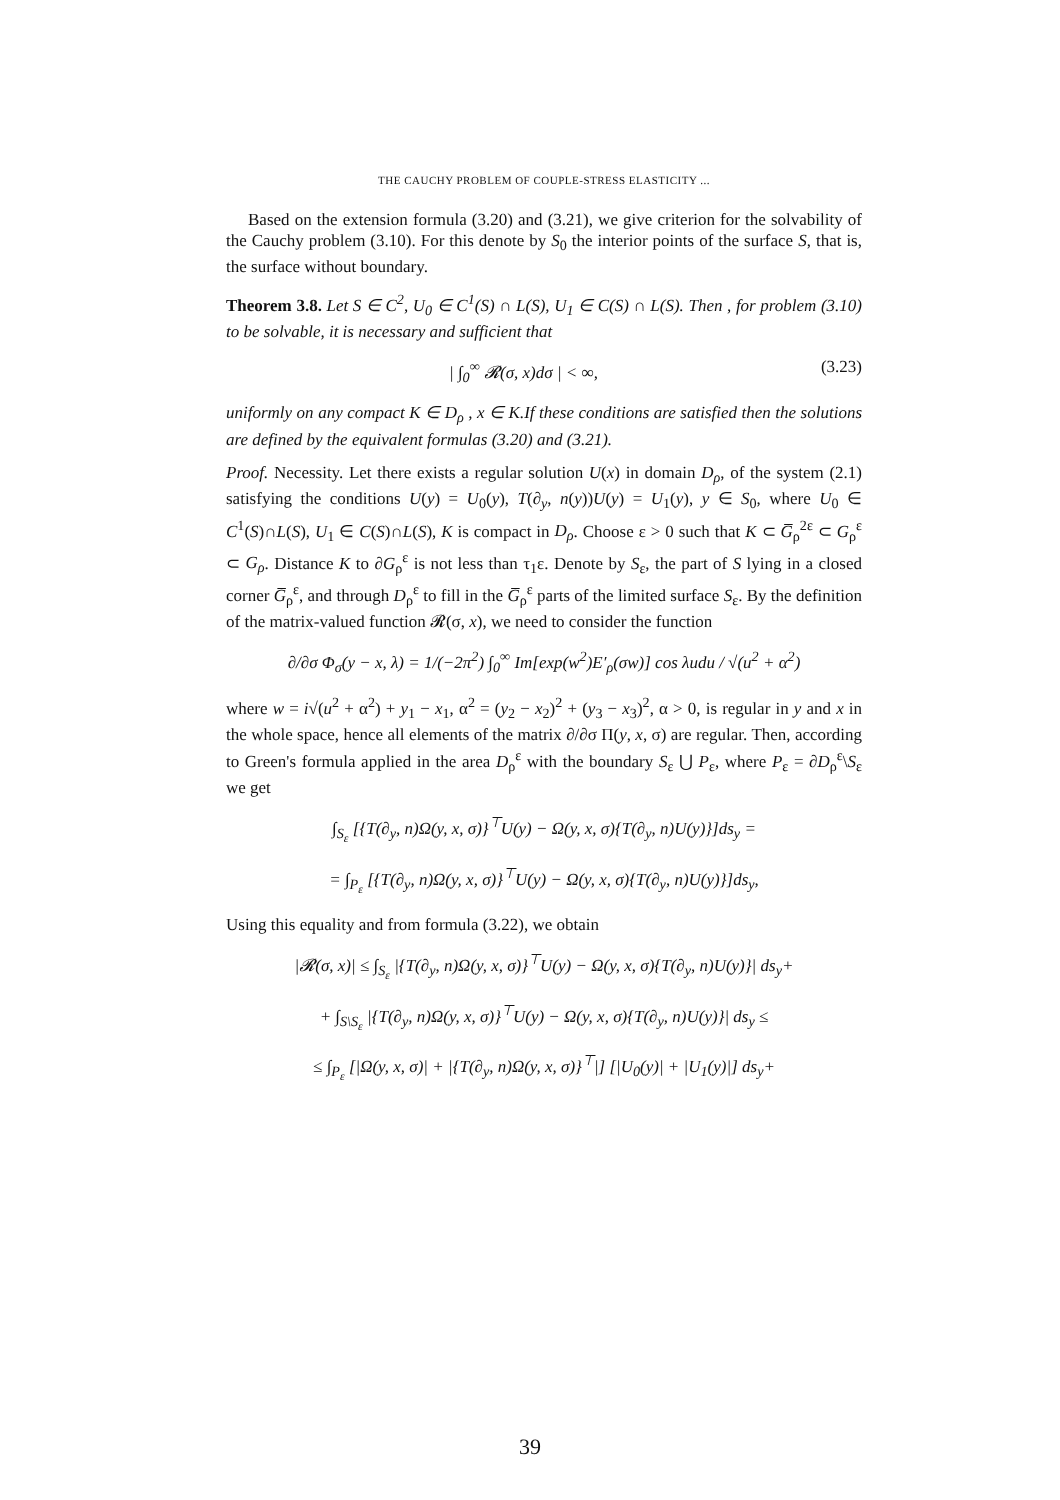THE CAUCHY PROBLEM OF COUPLE-STRESS ELASTICITY ...
Based on the extension formula (3.20) and (3.21), we give criterion for the solvability of the Cauchy problem (3.10). For this denote by S<sub>0</sub> the interior points of the surface S, that is, the surface without boundary.
Theorem 3.8. Let S ∈ C<sup>2</sup>, U<sub>0</sub> ∈ C<sup>1</sup>(S) ∩ L(S), U<sub>1</sub> ∈ C(S) ∩ L(S). Then , for problem (3.10) to be solvable, it is necessary and sufficient that
| ∫<sub>0</sub><sup>∞</sup> 𝓡(σ, x)dσ | < ∞, (3.23)
uniformly on any compact K ∈ D<sub>ρ</sub> , x ∈ K.If these conditions are satisfied then the solutions are defined by the equivalent formulas (3.20) and (3.21).
Proof. Necessity. Let there exists a regular solution U(x) in domain D<sub>ρ</sub>, of the system (2.1) satisfying the conditions U(y) = U<sub>0</sub>(y), T(∂<sub>y</sub>, n(y))U(y) = U<sub>1</sub>(y), y ∈ S<sub>0</sub>, where U<sub>0</sub> ∈ C<sup>1</sup>(S)∩L(S), U<sub>1</sub> ∈ C(S)∩L(S), K is compact in D<sub>ρ</sub>. Choose ε > 0 such that K ⊂ G̅<sub>ρ</sub><sup>2ε</sup> ⊂ G<sub>ρ</sub><sup>ε</sup> ⊂ G<sub>ρ</sub>. Distance K to ∂G<sub>ρ</sub><sup>ε</sup> is not less than τ<sub>1</sub>ε. Denote by S<sub>ε</sub>, the part of S lying in a closed corner G̅<sub>ρ</sub><sup>ε</sup>, and through D<sub>ρ</sub><sup>ε</sup> to fill in the G̅<sub>ρ</sub><sup>ε</sup> parts of the limited surface S<sub>ε</sub>. By the definition of the matrix-valued function 𝓡(σ, x), we need to consider the function
∂/∂σ Φ<sub>σ</sub>(y − x, λ) = 1/(−2π<sup>2</sup>) ∫<sub>0</sub><sup>∞</sup> Im[exp(w<sup>2</sup>)E′<sub>ρ</sub>(σw)] cos λudu / √(u<sup>2</sup> + α<sup>2</sup>)
where w = i√(u<sup>2</sup> + α<sup>2</sup>) + y<sub>1</sub> − x<sub>1</sub>, α<sup>2</sup> = (y<sub>2</sub> − x<sub>2</sub>)<sup>2</sup> + (y<sub>3</sub> − x<sub>3</sub>)<sup>2</sup>, α > 0, is regular in y and x in the whole space, hence all elements of the matrix ∂/∂σ Π(y, x, σ) are regular. Then, according to Green's formula applied in the area D<sub>ρ</sub><sup>ε</sup> with the boundary S<sub>ε</sub> ⋃ P<sub>ε</sub>, where P<sub>ε</sub> = ∂D<sub>ρ</sub><sup>ε</sup>\S<sub>ε</sub> we get
∫<sub>S<sub>ε</sub></sub> [{T(∂<sub>y</sub>, n)Ω(y, x, σ)}<sup>⊤</sup>U(y) − Ω(y, x, σ){T(∂<sub>y</sub>, n)U(y)}]ds<sub>y</sub> =
= ∫<sub>P<sub>ε</sub></sub> [{T(∂<sub>y</sub>, n)Ω(y, x, σ)}<sup>⊤</sup>U(y) − Ω(y, x, σ){T(∂<sub>y</sub>, n)U(y)}]ds<sub>y</sub>,
Using this equality and from formula (3.22), we obtain
|𝓡(σ, x)| ≤ ∫<sub>S<sub>ε</sub></sub> |{T(∂<sub>y</sub>, n)Ω(y, x, σ)}<sup>⊤</sup>U(y) − Ω(y, x, σ){T(∂<sub>y</sub>, n)U(y)}| ds<sub>y</sub>+
+ ∫<sub>S\S<sub>ε</sub></sub> |{T(∂<sub>y</sub>, n)Ω(y, x, σ)}<sup>⊤</sup>U(y) − Ω(y, x, σ){T(∂<sub>y</sub>, n)U(y)}| ds<sub>y</sub> ≤
≤ ∫<sub>P<sub>ε</sub></sub> [|Ω(y, x, σ)| + |{T(∂<sub>y</sub>, n)Ω(y, x, σ)}<sup>⊤</sup>|] [|U<sub>0</sub>(y)| + |U<sub>1</sub>(y)|] ds<sub>y</sub>+
39